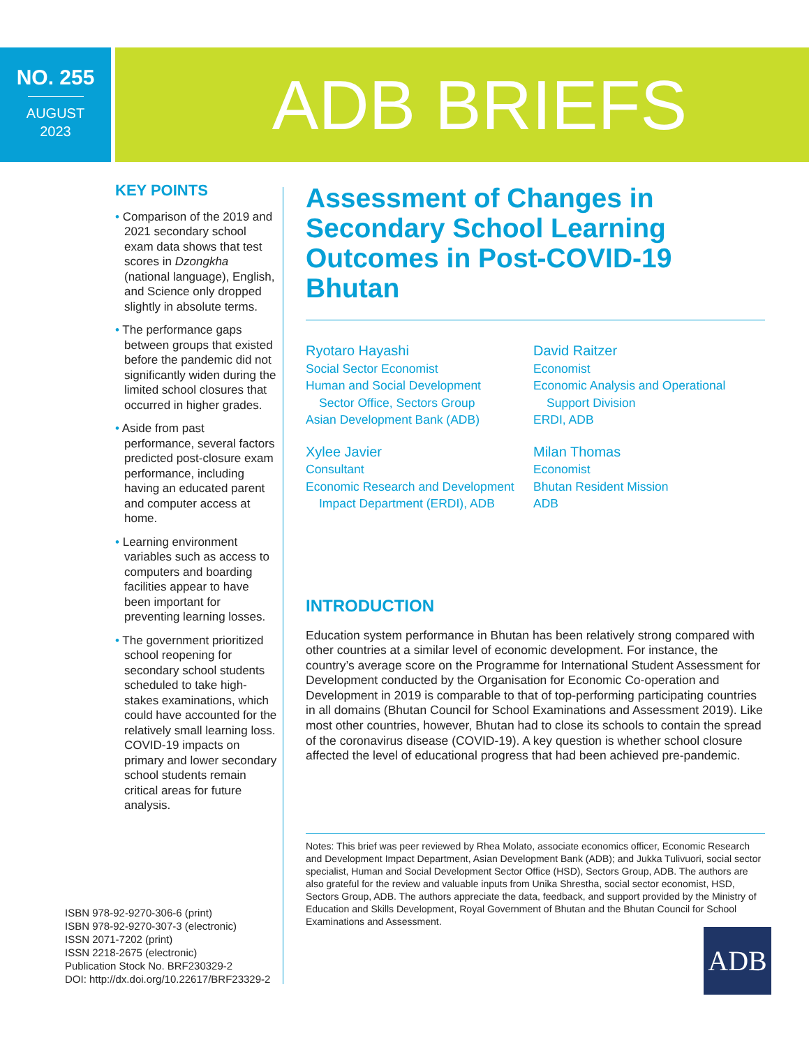NO. 255
AUGUST
2023
ADB BRIEFS
KEY POINTS
• Comparison of the 2019 and 2021 secondary school exam data shows that test scores in Dzongkha (national language), English, and Science only dropped slightly in absolute terms.
• The performance gaps between groups that existed before the pandemic did not significantly widen during the limited school closures that occurred in higher grades.
• Aside from past performance, several factors predicted post-closure exam performance, including having an educated parent and computer access at home.
• Learning environment variables such as access to computers and boarding facilities appear to have been important for preventing learning losses.
• The government prioritized school reopening for secondary school students scheduled to take high-stakes examinations, which could have accounted for the relatively small learning loss. COVID-19 impacts on primary and lower secondary school students remain critical areas for future analysis.
ISBN 978-92-9270-306-6 (print)
ISBN 978-92-9270-307-3 (electronic)
ISSN 2071-7202 (print)
ISSN 2218-2675 (electronic)
Publication Stock No. BRF230329-2
DOI: http://dx.doi.org/10.22617/BRF23329-2
Assessment of Changes in Secondary School Learning Outcomes in Post-COVID-19 Bhutan
Ryotaro Hayashi
Social Sector Economist
Human and Social Development
Sector Office, Sectors Group
Asian Development Bank (ADB)
David Raitzer
Economist
Economic Analysis and Operational
Support Division
ERDI, ADB
Xylee Javier
Consultant
Economic Research and Development
Impact Department (ERDI), ADB
Milan Thomas
Economist
Bhutan Resident Mission
ADB
INTRODUCTION
Education system performance in Bhutan has been relatively strong compared with other countries at a similar level of economic development. For instance, the country’s average score on the Programme for International Student Assessment for Development conducted by the Organisation for Economic Co-operation and Development in 2019 is comparable to that of top-performing participating countries in all domains (Bhutan Council for School Examinations and Assessment 2019). Like most other countries, however, Bhutan had to close its schools to contain the spread of the coronavirus disease (COVID-19). A key question is whether school closure affected the level of educational progress that had been achieved pre-pandemic.
Notes: This brief was peer reviewed by Rhea Molato, associate economics officer, Economic Research and Development Impact Department, Asian Development Bank (ADB); and Jukka Tulivuori, social sector specialist, Human and Social Development Sector Office (HSD), Sectors Group, ADB. The authors are also grateful for the review and valuable inputs from Unika Shrestha, social sector economist, HSD, Sectors Group, ADB. The authors appreciate the data, feedback, and support provided by the Ministry of Education and Skills Development, Royal Government of Bhutan and the Bhutan Council for School Examinations and Assessment.
ADB